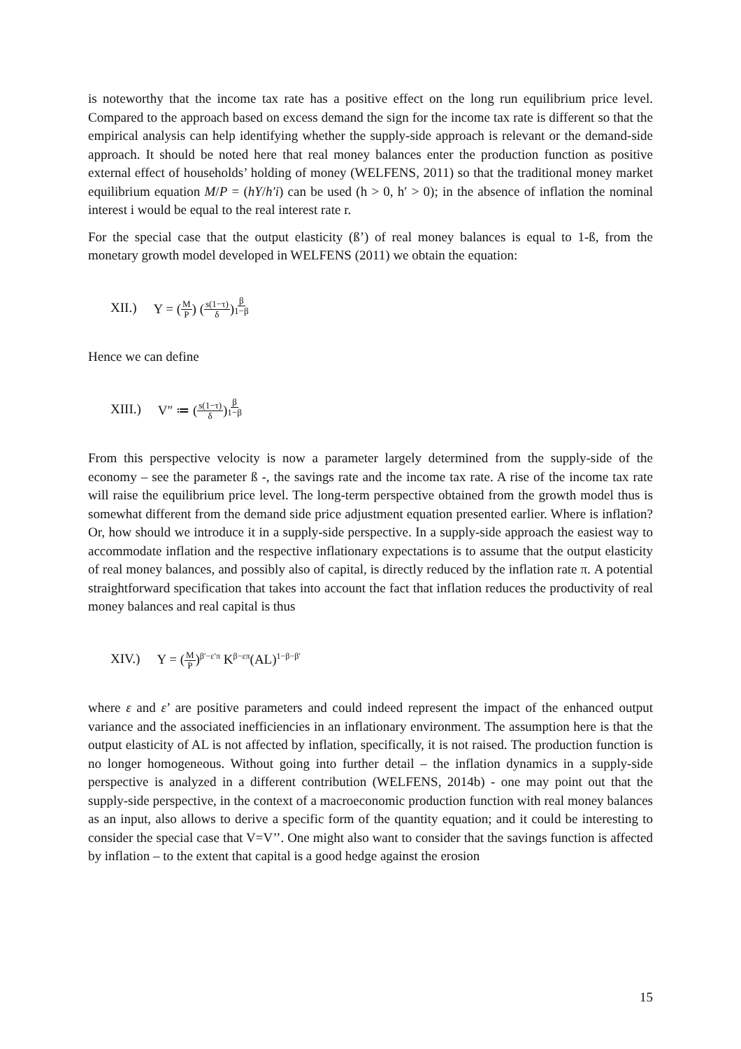is noteworthy that the income tax rate has a positive effect on the long run equilibrium price level. Compared to the approach based on excess demand the sign for the income tax rate is different so that the empirical analysis can help identifying whether the supply-side approach is relevant or the demand-side approach. It should be noted here that real money balances enter the production function as positive external effect of households’ holding of money (WELFENS, 2011) so that the traditional money market equilibrium equation M/P = (hY/h′i) can be used (h > 0, h′ > 0); in the absence of inflation the nominal interest i would be equal to the real interest rate r.
For the special case that the output elasticity (ß’) of real money balances is equal to 1-ß, from the monetary growth model developed in WELFENS (2011) we obtain the equation:
XII.) Y = (M P) (s(1−τ) δ)<sup>β 1−β</sup>
Hence we can define
XIII.) V″ ≔ (s(1−τ) δ)<sup>β 1−β</sup>
From this perspective velocity is now a parameter largely determined from the supply-side of the economy – see the parameter ß -, the savings rate and the income tax rate. A rise of the income tax rate will raise the equilibrium price level. The long-term perspective obtained from the growth model thus is somewhat different from the demand side price adjustment equation presented earlier. Where is inflation? Or, how should we introduce it in a supply-side perspective. In a supply-side approach the easiest way to accommodate inflation and the respective inflationary expectations is to assume that the output elasticity of real money balances, and possibly also of capital, is directly reduced by the inflation rate π. A potential straightforward specification that takes into account the fact that inflation reduces the productivity of real money balances and real capital is thus
XIV.) Y = (M P)<sup>β′−ε′π</sup> K<sup>β−επ</sup>(AL)<sup>1−β−β′</sup>
where ε and ε’ are positive parameters and could indeed represent the impact of the enhanced output variance and the associated inefficiencies in an inflationary environment. The assumption here is that the output elasticity of AL is not affected by inflation, specifically, it is not raised. The production function is no longer homogeneous. Without going into further detail – the inflation dynamics in a supply-side perspective is analyzed in a different contribution (WELFENS, 2014b) - one may point out that the supply-side perspective, in the context of a macroeconomic production function with real money balances as an input, also allows to derive a specific form of the quantity equation; and it could be interesting to consider the special case that V=V’’. One might also want to consider that the savings function is affected by inflation – to the extent that capital is a good hedge against the erosion
15